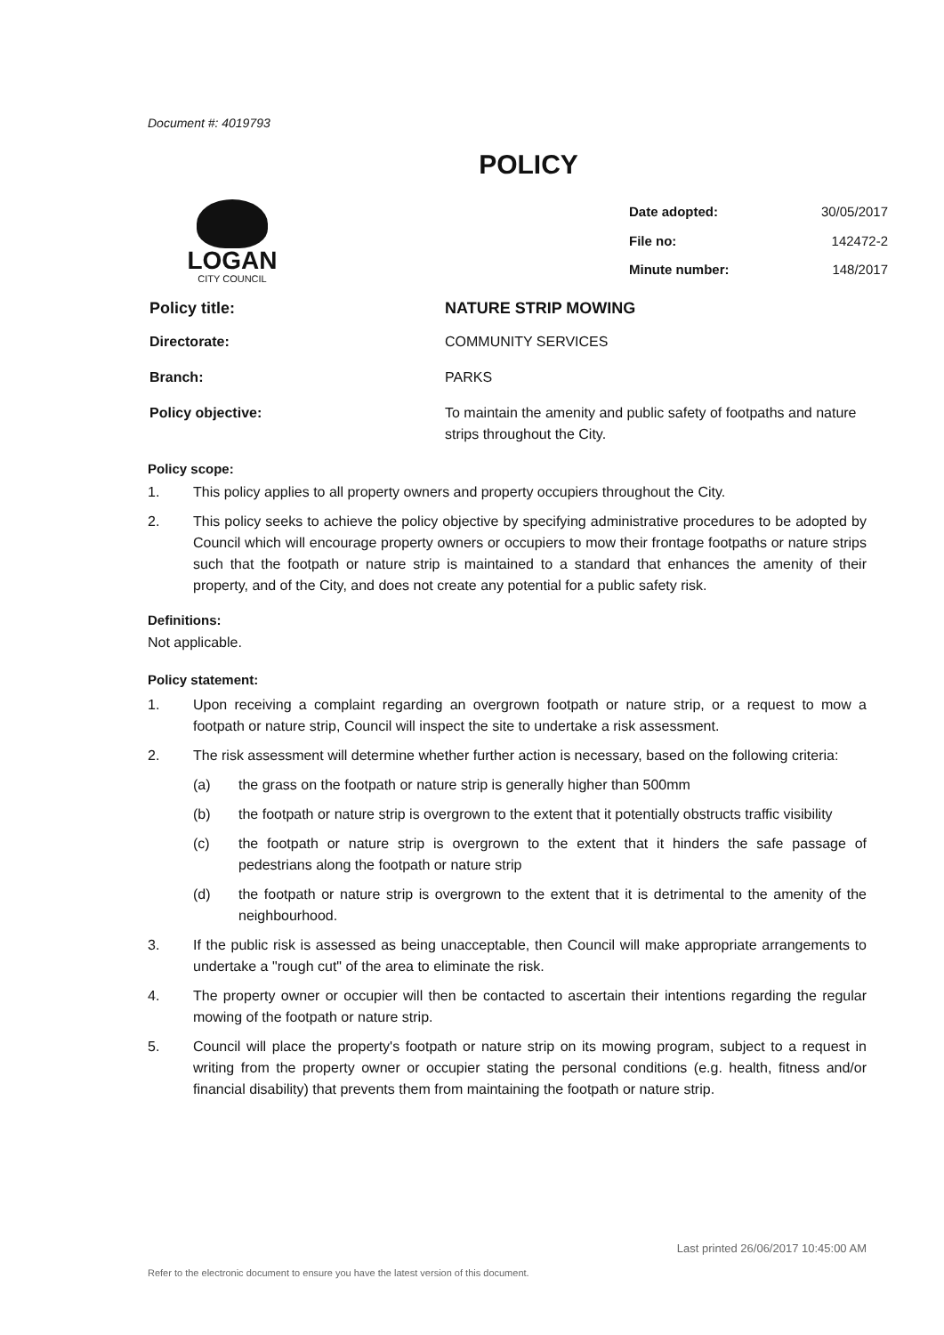Document #: 4019793
POLICY
LOGAN
CITY COUNCIL
| Date adopted: | 30/05/2017 |
| File no: | 142472-2 |
| Minute number: | 148/2017 |
| Policy title: | NATURE STRIP MOWING |
| Directorate: | COMMUNITY SERVICES |
| Branch: | PARKS |
| Policy objective: | To maintain the amenity and public safety of footpaths and nature strips throughout the City. |
Policy scope:
1. This policy applies to all property owners and property occupiers throughout the City.
2. This policy seeks to achieve the policy objective by specifying administrative procedures to be adopted by Council which will encourage property owners or occupiers to mow their frontage footpaths or nature strips such that the footpath or nature strip is maintained to a standard that enhances the amenity of their property, and of the City, and does not create any potential for a public safety risk.
Definitions:
Not applicable.
Policy statement:
1. Upon receiving a complaint regarding an overgrown footpath or nature strip, or a request to mow a footpath or nature strip, Council will inspect the site to undertake a risk assessment.
2. The risk assessment will determine whether further action is necessary, based on the following criteria:
(a) the grass on the footpath or nature strip is generally higher than 500mm
(b) the footpath or nature strip is overgrown to the extent that it potentially obstructs traffic visibility
(c) the footpath or nature strip is overgrown to the extent that it hinders the safe passage of pedestrians along the footpath or nature strip
(d) the footpath or nature strip is overgrown to the extent that it is detrimental to the amenity of the neighbourhood.
3. If the public risk is assessed as being unacceptable, then Council will make appropriate arrangements to undertake a "rough cut" of the area to eliminate the risk.
4. The property owner or occupier will then be contacted to ascertain their intentions regarding the regular mowing of the footpath or nature strip.
5. Council will place the property's footpath or nature strip on its mowing program, subject to a request in writing from the property owner or occupier stating the personal conditions (e.g. health, fitness and/or financial disability) that prevents them from maintaining the footpath or nature strip.
Last printed 26/06/2017 10:45:00 AM
Refer to the electronic document to ensure you have the latest version of this document.